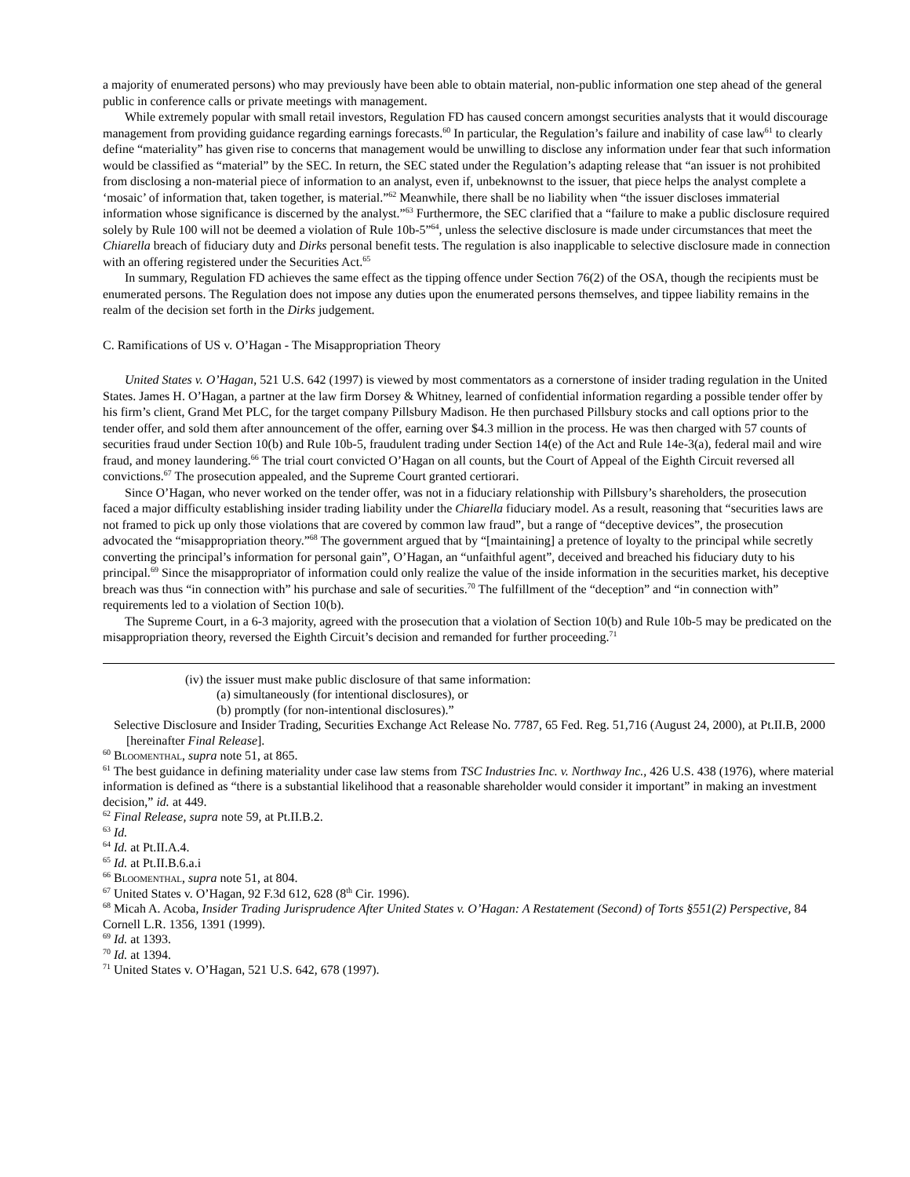a majority of enumerated persons) who may previously have been able to obtain material, non-public information one step ahead of the general public in conference calls or private meetings with management.
While extremely popular with small retail investors, Regulation FD has caused concern amongst securities analysts that it would discourage management from providing guidance regarding earnings forecasts.<sup>60</sup> In particular, the Regulation’s failure and inability of case law<sup>61</sup> to clearly define “materiality” has given rise to concerns that management would be unwilling to disclose any information under fear that such information would be classified as “material” by the SEC. In return, the SEC stated under the Regulation’s adapting release that “an issuer is not prohibited from disclosing a non-material piece of information to an analyst, even if, unbeknownst to the issuer, that piece helps the analyst complete a ‘mosaic’ of information that, taken together, is material.”<sup>62</sup> Meanwhile, there shall be no liability when “the issuer discloses immaterial information whose significance is discerned by the analyst.”<sup>63</sup> Furthermore, the SEC clarified that a “failure to make a public disclosure required solely by Rule 100 will not be deemed a violation of Rule 10b-5”<sup>64</sup>, unless the selective disclosure is made under circumstances that meet the Chiarella breach of fiduciary duty and Dirks personal benefit tests. The regulation is also inapplicable to selective disclosure made in connection with an offering registered under the Securities Act.<sup>65</sup>
In summary, Regulation FD achieves the same effect as the tipping offence under Section 76(2) of the OSA, though the recipients must be enumerated persons. The Regulation does not impose any duties upon the enumerated persons themselves, and tippee liability remains in the realm of the decision set forth in the Dirks judgement.
C. Ramifications of US v. O’Hagan - The Misappropriation Theory
United States v. O’Hagan, 521 U.S. 642 (1997) is viewed by most commentators as a cornerstone of insider trading regulation in the United States. James H. O’Hagan, a partner at the law firm Dorsey & Whitney, learned of confidential information regarding a possible tender offer by his firm’s client, Grand Met PLC, for the target company Pillsbury Madison. He then purchased Pillsbury stocks and call options prior to the tender offer, and sold them after announcement of the offer, earning over $4.3 million in the process. He was then charged with 57 counts of securities fraud under Section 10(b) and Rule 10b-5, fraudulent trading under Section 14(e) of the Act and Rule 14e-3(a), federal mail and wire fraud, and money laundering.<sup>66</sup> The trial court convicted O’Hagan on all counts, but the Court of Appeal of the Eighth Circuit reversed all convictions.<sup>67</sup> The prosecution appealed, and the Supreme Court granted certiorari.
Since O’Hagan, who never worked on the tender offer, was not in a fiduciary relationship with Pillsbury’s shareholders, the prosecution faced a major difficulty establishing insider trading liability under the Chiarella fiduciary model. As a result, reasoning that “securities laws are not framed to pick up only those violations that are covered by common law fraud”, but a range of “deceptive devices”, the prosecution advocated the “misappropriation theory.”<sup>68</sup> The government argued that by “[maintaining] a pretence of loyalty to the principal while secretly converting the principal’s information for personal gain”, O’Hagan, an “unfaithful agent”, deceived and breached his fiduciary duty to his principal.<sup>69</sup> Since the misappropriator of information could only realize the value of the inside information in the securities market, his deceptive breach was thus “in connection with” his purchase and sale of securities.<sup>70</sup> The fulfillment of the “deception” and “in connection with” requirements led to a violation of Section 10(b).
The Supreme Court, in a 6-3 majority, agreed with the prosecution that a violation of Section 10(b) and Rule 10b-5 may be predicated on the misappropriation theory, reversed the Eighth Circuit’s decision and remanded for further proceeding.<sup>71</sup>
(iv) the issuer must make public disclosure of that same information:
(a) simultaneously (for intentional disclosures), or
(b) promptly (for non-intentional disclosures).”
Selective Disclosure and Insider Trading, Securities Exchange Act Release No. 7787, 65 Fed. Reg. 51,716 (August 24, 2000), at Pt.II.B, 2000 [hereinafter Final Release].
<sup>60</sup> Bloomenthal, supra note 51, at 865.
<sup>61</sup> The best guidance in defining materiality under case law stems from TSC Industries Inc. v. Northway Inc., 426 U.S. 438 (1976), where material information is defined as “there is a substantial likelihood that a reasonable shareholder would consider it important” in making an investment decision,” id. at 449.
<sup>62</sup> Final Release, supra note 59, at Pt.II.B.2.
<sup>63</sup> Id.
<sup>64</sup> Id. at Pt.II.A.4.
<sup>65</sup> Id. at Pt.II.B.6.a.i
<sup>66</sup> Bloomenthal, supra note 51, at 804.
<sup>67</sup> United States v. O’Hagan, 92 F.3d 612, 628 (8<sup>th</sup> Cir. 1996).
<sup>68</sup> Micah A. Acoba, Insider Trading Jurisprudence After United States v. O’Hagan: A Restatement (Second) of Torts §551(2) Perspective, 84 Cornell L.R. 1356, 1391 (1999).
<sup>69</sup> Id. at 1393.
<sup>70</sup> Id. at 1394.
<sup>71</sup> United States v. O’Hagan, 521 U.S. 642, 678 (1997).